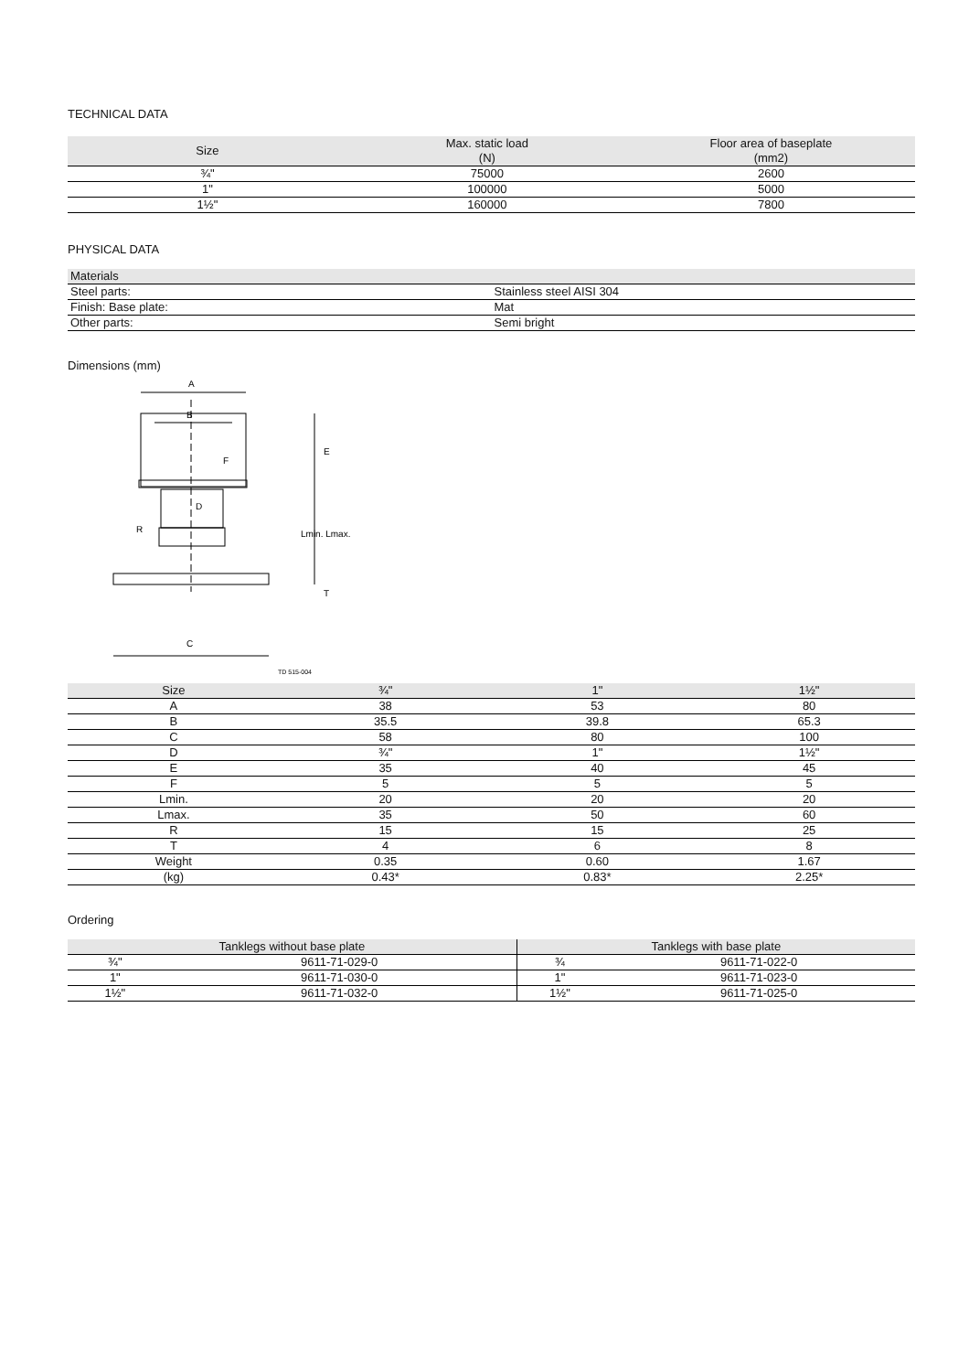TECHNICAL DATA
| Size | Max. static load (N) | Floor area of baseplate (mm2) |
| --- | --- | --- |
| ¾" | 75000 | 2600 |
| 1" | 100000 | 5000 |
| 1½" | 160000 | 7800 |
PHYSICAL DATA
| Materials | |
| --- | --- |
| Steel parts: | Stainless steel AISI 304 |
| Finish: Base plate: | Mat |
| Other parts: | Semi bright |
Dimensions (mm)
A
B
C
D
R
E
F
Lmin. Lmax.
T
TD 515-004
| Size | ¾" | 1" | 1½" |
| --- | --- | --- | --- |
| A | 38 | 53 | 80 |
| B | 35.5 | 39.8 | 65.3 |
| C | 58 | 80 | 100 |
| D | ¾" | 1" | 1½" |
| E | 35 | 40 | 45 |
| F | 5 | 5 | 5 |
| Lmin. | 20 | 20 | 20 |
| Lmax. | 35 | 50 | 60 |
| R | 15 | 15 | 25 |
| T | 4 | 6 | 8 |
| Weight | 0.35 | 0.60 | 1.67 |
| (kg) | 0.43* | 0.83* | 2.25* |
Ordering
| Tanklegs without base plate | | Tanklegs with base plate | |
| --- | --- | --- | --- |
| ¾" | 9611-71-029-0 | ¾ | 9611-71-022-0 |
| 1" | 9611-71-030-0 | 1" | 9611-71-023-0 |
| 1½" | 9611-71-032-0 | 1½" | 9611-71-025-0 |